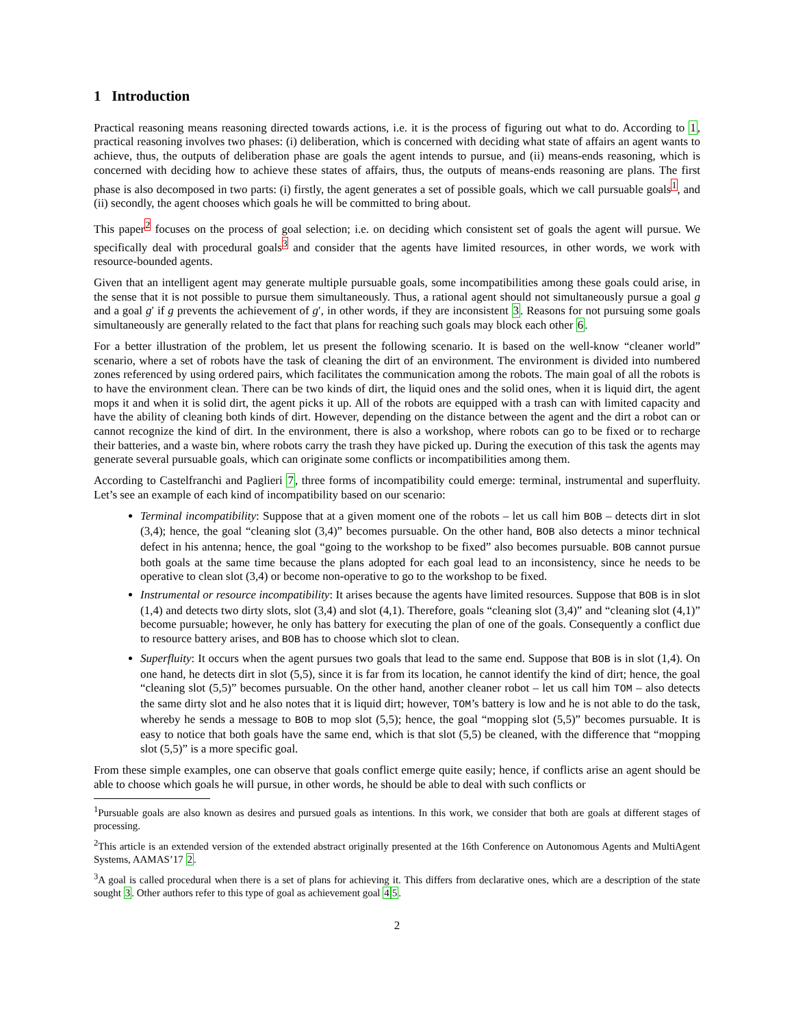1 Introduction
Practical reasoning means reasoning directed towards actions, i.e. it is the process of figuring out what to do. According to 1, practical reasoning involves two phases: (i) deliberation, which is concerned with deciding what state of affairs an agent wants to achieve, thus, the outputs of deliberation phase are goals the agent intends to pursue, and (ii) means-ends reasoning, which is concerned with deciding how to achieve these states of affairs, thus, the outputs of means-ends reasoning are plans. The first phase is also decomposed in two parts: (i) firstly, the agent generates a set of possible goals, which we call pursuable goals<sup>1</sup>, and (ii) secondly, the agent chooses which goals he will be committed to bring about.
This paper<sup>2</sup> focuses on the process of goal selection; i.e. on deciding which consistent set of goals the agent will pursue. We specifically deal with procedural goals<sup>3</sup> and consider that the agents have limited resources, in other words, we work with resource-bounded agents.
Given that an intelligent agent may generate multiple pursuable goals, some incompatibilities among these goals could arise, in the sense that it is not possible to pursue them simultaneously. Thus, a rational agent should not simultaneously pursue a goal g and a goal g′ if g prevents the achievement of g′, in other words, if they are inconsistent 3. Reasons for not pursuing some goals simultaneously are generally related to the fact that plans for reaching such goals may block each other 6.
For a better illustration of the problem, let us present the following scenario. It is based on the well-know “cleaner world” scenario, where a set of robots have the task of cleaning the dirt of an environment. The environment is divided into numbered zones referenced by using ordered pairs, which facilitates the communication among the robots. The main goal of all the robots is to have the environment clean. There can be two kinds of dirt, the liquid ones and the solid ones, when it is liquid dirt, the agent mops it and when it is solid dirt, the agent picks it up. All of the robots are equipped with a trash can with limited capacity and have the ability of cleaning both kinds of dirt. However, depending on the distance between the agent and the dirt a robot can or cannot recognize the kind of dirt. In the environment, there is also a workshop, where robots can go to be fixed or to recharge their batteries, and a waste bin, where robots carry the trash they have picked up. During the execution of this task the agents may generate several pursuable goals, which can originate some conflicts or incompatibilities among them.
According to Castelfranchi and Paglieri 7, three forms of incompatibility could emerge: terminal, instrumental and superfluity. Let’s see an example of each kind of incompatibility based on our scenario:
Terminal incompatibility: Suppose that at a given moment one of the robots – let us call him BOB – detects dirt in slot (3,4); hence, the goal “cleaning slot (3,4)” becomes pursuable. On the other hand, BOB also detects a minor technical defect in his antenna; hence, the goal “going to the workshop to be fixed” also becomes pursuable. BOB cannot pursue both goals at the same time because the plans adopted for each goal lead to an inconsistency, since he needs to be operative to clean slot (3,4) or become non-operative to go to the workshop to be fixed.
Instrumental or resource incompatibility: It arises because the agents have limited resources. Suppose that BOB is in slot (1,4) and detects two dirty slots, slot (3,4) and slot (4,1). Therefore, goals “cleaning slot (3,4)” and “cleaning slot (4,1)” become pursuable; however, he only has battery for executing the plan of one of the goals. Consequently a conflict due to resource battery arises, and BOB has to choose which slot to clean.
Superfluity: It occurs when the agent pursues two goals that lead to the same end. Suppose that BOB is in slot (1,4). On one hand, he detects dirt in slot (5,5), since it is far from its location, he cannot identify the kind of dirt; hence, the goal “cleaning slot (5,5)” becomes pursuable. On the other hand, another cleaner robot – let us call him TOM – also detects the same dirty slot and he also notes that it is liquid dirt; however, TOM’s battery is low and he is not able to do the task, whereby he sends a message to BOB to mop slot (5,5); hence, the goal “mopping slot (5,5)” becomes pursuable. It is easy to notice that both goals have the same end, which is that slot (5,5) be cleaned, with the difference that “mopping slot (5,5)” is a more specific goal.
From these simple examples, one can observe that goals conflict emerge quite easily; hence, if conflicts arise an agent should be able to choose which goals he will pursue, in other words, he should be able to deal with such conflicts or
<sup>1</sup> Pursuable goals are also known as desires and pursued goals as intentions. In this work, we consider that both are goals at different stages of processing.
<sup>2</sup> This article is an extended version of the extended abstract originally presented at the 16th Conference on Autonomous Agents and MultiAgent Systems, AAMAS’17 2.
<sup>3</sup> A goal is called procedural when there is a set of plans for achieving it. This differs from declarative ones, which are a description of the state sought 3. Other authors refer to this type of goal as achievement goal 45.
2